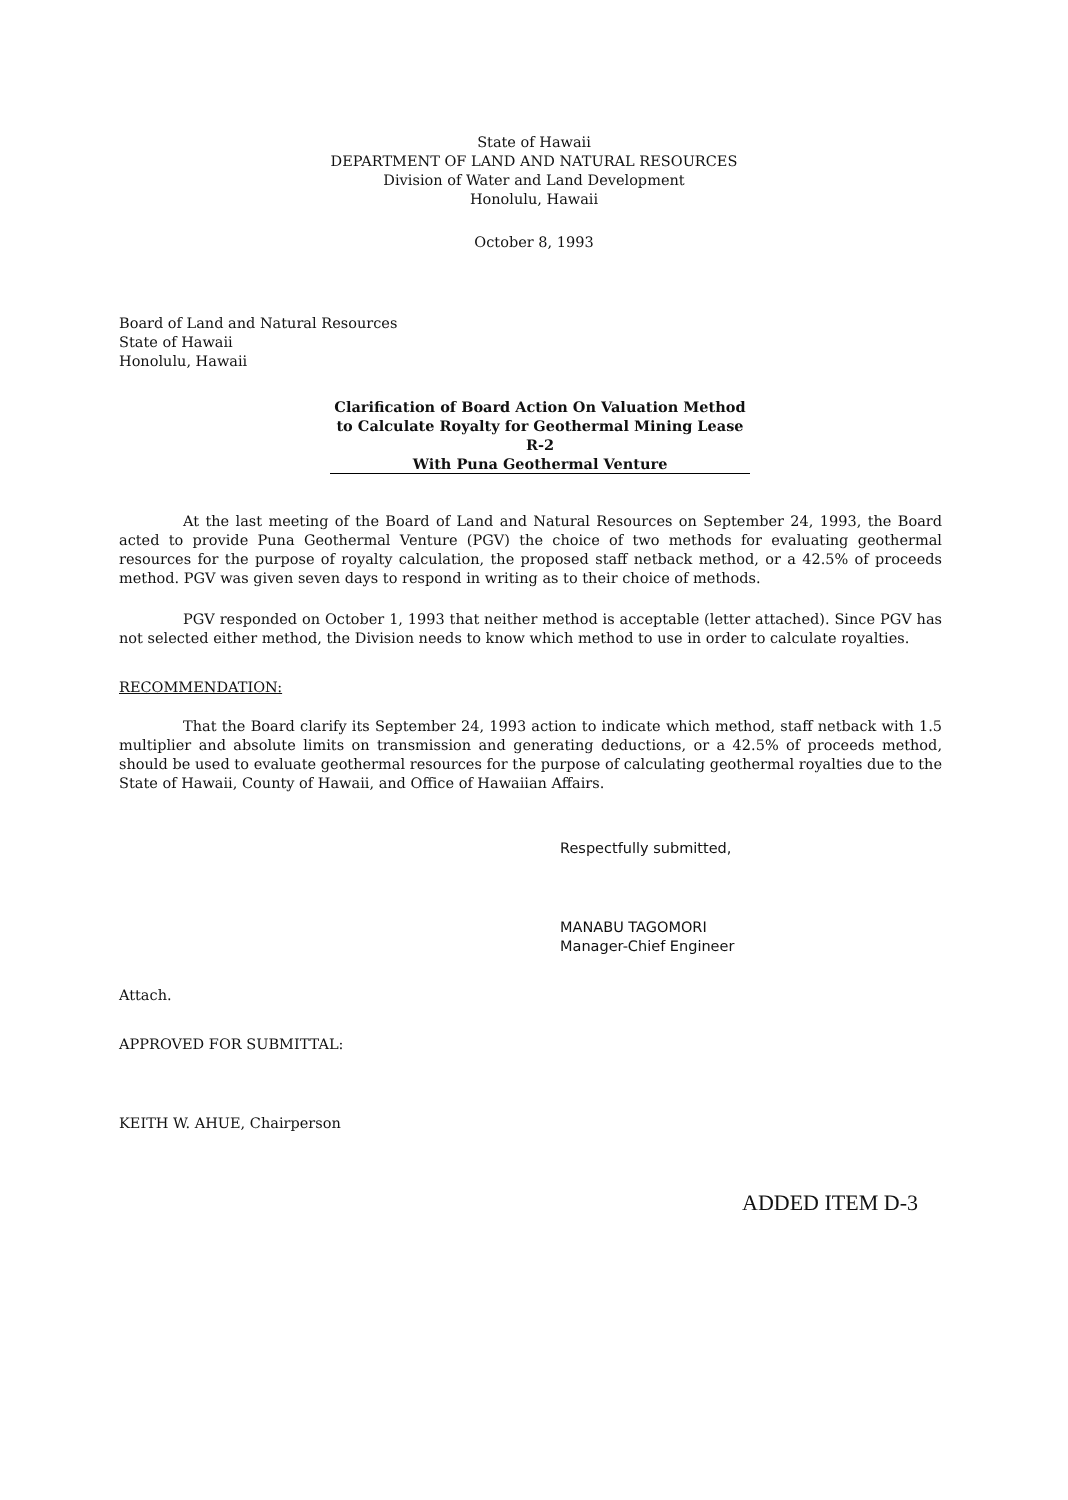State of Hawaii
DEPARTMENT OF LAND AND NATURAL RESOURCES
Division of Water and Land Development
Honolulu, Hawaii
October 8, 1993
Board of Land and Natural Resources
State of Hawaii
Honolulu, Hawaii
Clarification of Board Action On Valuation Method
to Calculate Royalty for Geothermal Mining Lease R-2
With Puna Geothermal Venture
At the last meeting of the Board of Land and Natural Resources on September 24, 1993, the Board acted to provide Puna Geothermal Venture (PGV) the choice of two methods for evaluating geothermal resources for the purpose of royalty calculation, the proposed staff netback method, or a 42.5% of proceeds method. PGV was given seven days to respond in writing as to their choice of methods.
PGV responded on October 1, 1993 that neither method is acceptable (letter attached). Since PGV has not selected either method, the Division needs to know which method to use in order to calculate royalties.
RECOMMENDATION:
That the Board clarify its September 24, 1993 action to indicate which method, staff netback with 1.5 multiplier and absolute limits on transmission and generating deductions, or a 42.5% of proceeds method, should be used to evaluate geothermal resources for the purpose of calculating geothermal royalties due to the State of Hawaii, County of Hawaii, and Office of Hawaiian Affairs.
Respectfully submitted,
MANABU TAGOMORI
Manager-Chief Engineer
Attach.
APPROVED FOR SUBMITTAL:
KEITH W. AHUE, Chairperson
ADDED ITEM D-3